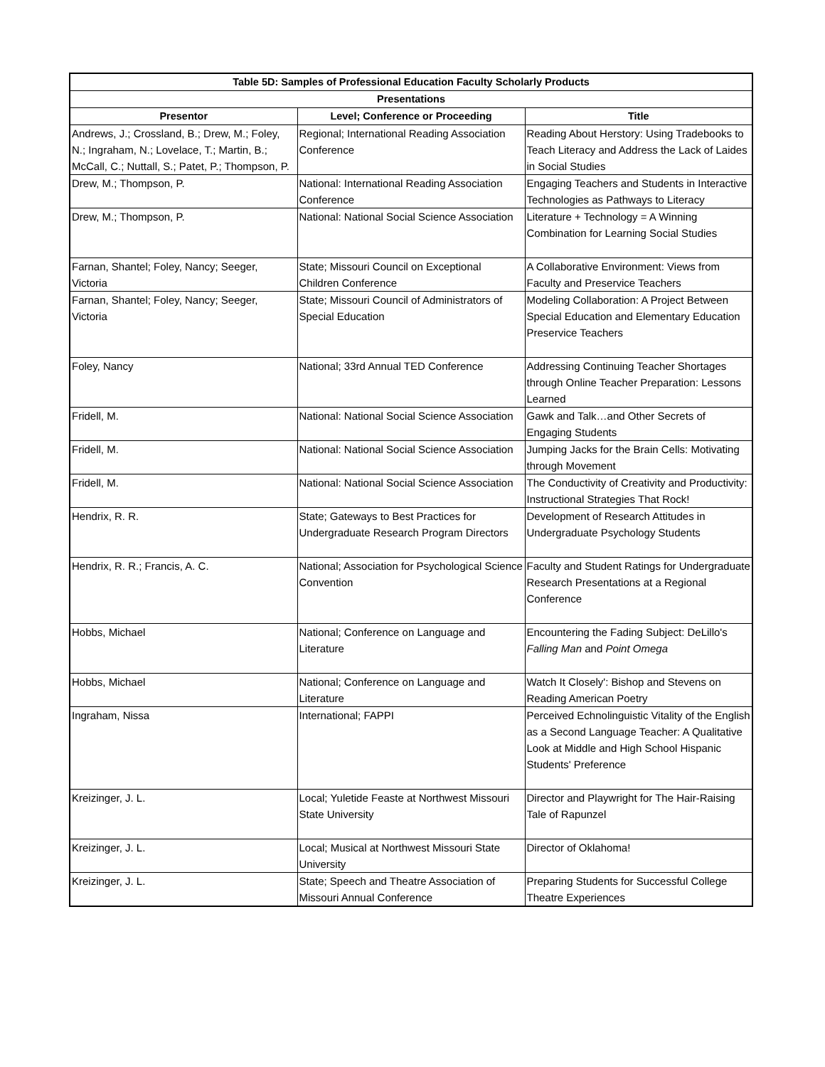| Table 5D: Samples of Professional Education Faculty Scholarly Products | | |
| --- | --- | --- |
| Presentations | | |
| Presentor | Level; Conference or Proceeding | Title |
| Andrews, J.; Crossland, B.; Drew, M.; Foley, N.; Ingraham, N.; Lovelace, T.; Martin, B.; McCall, C.; Nuttall, S.; Patet, P.; Thompson, P. | Regional; International Reading Association Conference | Reading About Herstory: Using Tradebooks to Teach Literacy and Address the Lack of Laides in Social Studies |
| Drew, M.; Thompson, P. | National: International Reading Association Conference | Engaging Teachers and Students in Interactive Technologies as Pathways to Literacy |
| Drew, M.; Thompson, P. | National: National Social Science Association | Literature + Technology = A Winning Combination for Learning Social Studies |
| Farnan, Shantel; Foley, Nancy; Seeger, Victoria | State; Missouri Council on Exceptional Children Conference | A Collaborative Environment: Views from Faculty and Preservice Teachers |
| Farnan, Shantel; Foley, Nancy; Seeger, Victoria | State; Missouri Council of Administrators of Special Education | Modeling Collaboration: A Project Between Special Education and Elementary Education Preservice Teachers |
| Foley, Nancy | National; 33rd Annual TED Conference | Addressing Continuing Teacher Shortages through Online Teacher Preparation: Lessons Learned |
| Fridell, M. | National: National Social Science Association | Gawk and Talk…and Other Secrets of Engaging Students |
| Fridell, M. | National: National Social Science Association | Jumping Jacks for the Brain Cells: Motivating through Movement |
| Fridell, M. | National: National Social Science Association | The Conductivity of Creativity and Productivity: Instructional Strategies That Rock! |
| Hendrix, R. R. | State; Gateways to Best Practices for Undergraduate Research Program Directors | Development of Research Attitudes in Undergraduate Psychology Students |
| Hendrix, R. R.; Francis, A. C. | National; Association for Psychological Science Convention | Faculty and Student Ratings for Undergraduate Research Presentations at a Regional Conference |
| Hobbs, Michael | National; Conference on Language and Literature | Encountering the Fading Subject: DeLillo's Falling Man and Point Omega |
| Hobbs, Michael | National; Conference on Language and Literature | Watch It Closely': Bishop and Stevens on Reading American Poetry |
| Ingraham, Nissa | International; FAPPI | Perceived Echnolinguistic Vitality of the English as a Second Language Teacher: A Qualitative Look at Middle and High School Hispanic Students' Preference |
| Kreizinger, J. L. | Local; Yuletide Feaste at Northwest Missouri State University | Director and Playwright for The Hair-Raising Tale of Rapunzel |
| Kreizinger, J. L. | Local; Musical at Northwest Missouri State University | Director of Oklahoma! |
| Kreizinger, J. L. | State; Speech and Theatre Association of Missouri Annual Conference | Preparing Students for Successful College Theatre Experiences |